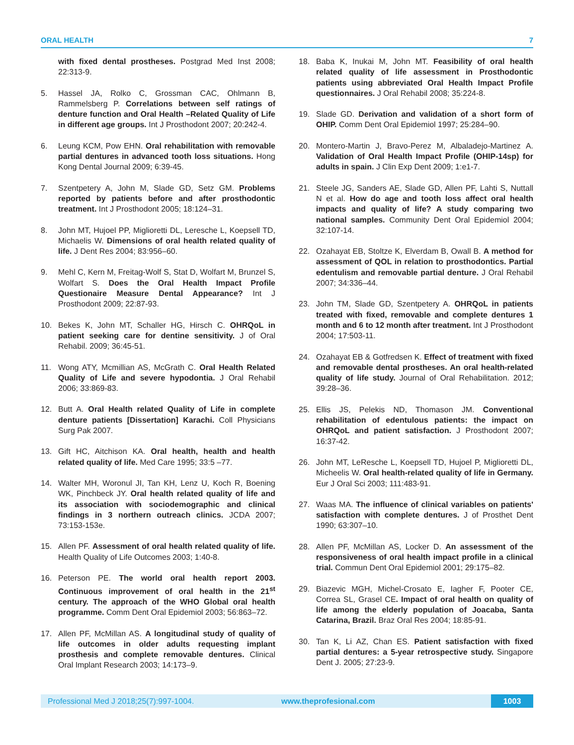ORAL HEALTH 7
with fixed dental prostheses. Postgrad Med Inst 2008; 22:313-9.
5. Hassel JA, Rolko C, Grossman CAC, Ohlmann B, Rammelsberg P. Correlations between self ratings of denture function and Oral Health –Related Quality of Life in different age groups. Int J Prosthodont 2007; 20:242-4.
6. Leung KCM, Pow EHN. Oral rehabilitation with removable partial dentures in advanced tooth loss situations. Hong Kong Dental Journal 2009; 6:39-45.
7. Szentpetery A, John M, Slade GD, Setz GM. Problems reported by patients before and after prosthodontic treatment. Int J Prosthodont 2005; 18:124–31.
8. John MT, Hujoel PP, Miglioretti DL, Leresche L, Koepsell TD, Michaelis W. Dimensions of oral health related quality of life. J Dent Res 2004; 83:956–60.
9. Mehl C, Kern M, Freitag-Wolf S, Stat D, Wolfart M, Brunzel S, Wolfart S. Does the Oral Health Impact Profile Questionaire Measure Dental Appearance? Int J Prosthodont 2009; 22:87-93.
10. Bekes K, John MT, Schaller HG, Hirsch C. OHRQoL in patient seeking care for dentine sensitivity. J of Oral Rehabil. 2009; 36:45-51.
11. Wong ATY, Mcmillian AS, McGrath C. Oral Health Related Quality of Life and severe hypodontia. J Oral Rehabil 2006; 33:869-83.
12. Butt A. Oral Health related Quality of Life in complete denture patients [Dissertation] Karachi. Coll Physicians Surg Pak 2007.
13. Gift HC, Aitchison KA. Oral health, health and health related quality of life. Med Care 1995; 33:5 –77.
14. Walter MH, Woronul JI, Tan KH, Lenz U, Koch R, Boening WK, Pinchbeck JY. Oral health related quality of life and its association with sociodemographic and clinical findings in 3 northern outreach clinics. JCDA 2007; 73:153-153e.
15. Allen PF. Assessment of oral health related quality of life. Health Quality of Life Outcomes 2003; 1:40-8.
16. Peterson PE. The world oral health report 2003. Continuous improvement of oral health in the 21<sup>st</sup> century. The approach of the WHO Global oral health programme. Comm Dent Oral Epidemiol 2003; 56:863–72.
17. Allen PF, McMillan AS. A longitudinal study of quality of life outcomes in older adults requesting implant prosthesis and complete removable dentures. Clinical Oral Implant Research 2003; 14:173–9.
18. Baba K, Inukai M, John MT. Feasibility of oral health related quality of life assessment in Prosthodontic patients using abbreviated Oral Health Impact Profile questionnaires. J Oral Rehabil 2008; 35:224-8.
19. Slade GD. Derivation and validation of a short form of OHIP. Comm Dent Oral Epidemiol 1997; 25:284–90.
20. Montero-Martin J, Bravo-Perez M, Albaladejo-Martinez A. Validation of Oral Health Impact Profile (OHIP-14sp) for adults in spain. J Clin Exp Dent 2009; 1:e1-7.
21. Steele JG, Sanders AE, Slade GD, Allen PF, Lahti S, Nuttall N et al. How do age and tooth loss affect oral health impacts and quality of life? A study comparing two national samples. Community Dent Oral Epidemiol 2004; 32:107-14.
22. Ozahayat EB, Stoltze K, Elverdam B, Owall B. A method for assessment of QOL in relation to prosthodontics. Partial edentulism and removable partial denture. J Oral Rehabil 2007; 34:336–44.
23. John TM, Slade GD, Szentpetery A. OHRQoL in patients treated with fixed, removable and complete dentures 1 month and 6 to 12 month after treatment. Int J Prosthodont 2004; 17:503-11.
24. Ozahayat EB & Gotfredsen K. Effect of treatment with fixed and removable dental prostheses. An oral health-related quality of life study. Journal of Oral Rehabilitation. 2012; 39:28–36.
25. Ellis JS, Pelekis ND, Thomason JM. Conventional rehabilitation of edentulous patients: the impact on OHRQoL and patient satisfaction. J Prosthodont 2007; 16:37-42.
26. John MT, LeResche L, Koepsell TD, Hujoel P, Miglioretti DL, Micheelis W. Oral health-related quality of life in Germany. Eur J Oral Sci 2003; 111:483-91.
27. Waas MA. The influence of clinical variables on patients' satisfaction with complete dentures. J of Prosthet Dent 1990; 63:307–10.
28. Allen PF, McMillan AS, Locker D. An assessment of the responsiveness of oral health impact profile in a clinical trial. Commun Dent Oral Epidemiol 2001; 29:175–82.
29. Biazevic MGH, Michel-Crosato E, Iagher F, Pooter CE, Correa SL, Grasel CE. Impact of oral health on quality of life among the elderly population of Joacaba, Santa Catarina, Brazil. Braz Oral Res 2004; 18:85-91.
30. Tan K, Li AZ, Chan ES. Patient satisfaction with fixed partial dentures: a 5-year retrospective study. Singapore Dent J. 2005; 27:23-9.
Professional Med J 2018;25(7):997-1004. www.theprofesional.com 1003